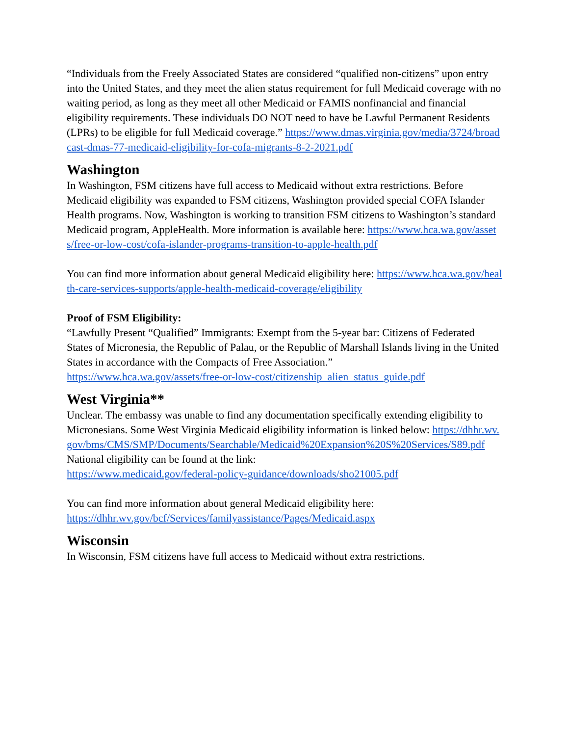“Individuals from the Freely Associated States are considered “qualified non-citizens” upon entry into the United States, and they meet the alien status requirement for full Medicaid coverage with no waiting period, as long as they meet all other Medicaid or FAMIS nonfinancial and financial eligibility requirements. These individuals DO NOT need to have be Lawful Permanent Residents (LPRs) to be eligible for full Medicaid coverage.” https://www.dmas.virginia.gov/media/3724/broadcast-dmas-77-medicaid-eligibility-for-cofa-migrants-8-2-2021.pdf
Washington
In Washington, FSM citizens have full access to Medicaid without extra restrictions. Before Medicaid eligibility was expanded to FSM citizens, Washington provided special COFA Islander Health programs. Now, Washington is working to transition FSM citizens to Washington’s standard Medicaid program, AppleHealth. More information is available here: https://www.hca.wa.gov/assets/free-or-low-cost/cofa-islander-programs-transition-to-apple-health.pdf
You can find more information about general Medicaid eligibility here: https://www.hca.wa.gov/health-care-services-supports/apple-health-medicaid-coverage/eligibility
Proof of FSM Eligibility:
“Lawfully Present “Qualified” Immigrants: Exempt from the 5-year bar: Citizens of Federated States of Micronesia, the Republic of Palau, or the Republic of Marshall Islands living in the United States in accordance with the Compacts of Free Association.”
https://www.hca.wa.gov/assets/free-or-low-cost/citizenship_alien_status_guide.pdf
West Virginia**
Unclear. The embassy was unable to find any documentation specifically extending eligibility to Micronesians. Some West Virginia Medicaid eligibility information is linked below: https://dhhr.wv.gov/bms/CMS/SMP/Documents/Searchable/Medicaid%20Expansion%20S%20Services/S89.pdf
National eligibility can be found at the link:
https://www.medicaid.gov/federal-policy-guidance/downloads/sho21005.pdf
You can find more information about general Medicaid eligibility here:
https://dhhr.wv.gov/bcf/Services/familyassistance/Pages/Medicaid.aspx
Wisconsin
In Wisconsin, FSM citizens have full access to Medicaid without extra restrictions.